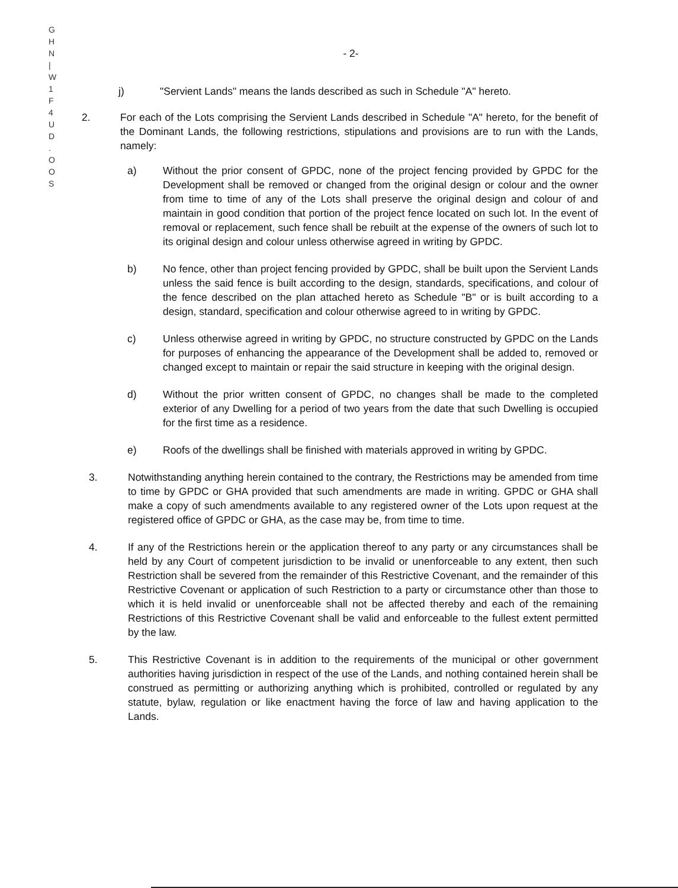G
H
N
|
W
1
F
4
U
D
.
O
O
S
- 2-
j) "Servient Lands" means the lands described as such in Schedule "A" hereto.
2. For each of the Lots comprising the Servient Lands described in Schedule "A" hereto, for the benefit of the Dominant Lands, the following restrictions, stipulations and provisions are to run with the Lands, namely:
a) Without the prior consent of GPDC, none of the project fencing provided by GPDC for the Development shall be removed or changed from the original design or colour and the owner from time to time of any of the Lots shall preserve the original design and colour of and maintain in good condition that portion of the project fence located on such lot. In the event of removal or replacement, such fence shall be rebuilt at the expense of the owners of such lot to its original design and colour unless otherwise agreed in writing by GPDC.
b) No fence, other than project fencing provided by GPDC, shall be built upon the Servient Lands unless the said fence is built according to the design, standards, specifications, and colour of the fence described on the plan attached hereto as Schedule "B" or is built according to a design, standard, specification and colour otherwise agreed to in writing by GPDC.
c) Unless otherwise agreed in writing by GPDC, no structure constructed by GPDC on the Lands for purposes of enhancing the appearance of the Development shall be added to, removed or changed except to maintain or repair the said structure in keeping with the original design.
d) Without the prior written consent of GPDC, no changes shall be made to the completed exterior of any Dwelling for a period of two years from the date that such Dwelling is occupied for the first time as a residence.
e) Roofs of the dwellings shall be finished with materials approved in writing by GPDC.
3. Notwithstanding anything herein contained to the contrary, the Restrictions may be amended from time to time by GPDC or GHA provided that such amendments are made in writing. GPDC or GHA shall make a copy of such amendments available to any registered owner of the Lots upon request at the registered office of GPDC or GHA, as the case may be, from time to time.
4. If any of the Restrictions herein or the application thereof to any party or any circumstances shall be held by any Court of competent jurisdiction to be invalid or unenforceable to any extent, then such Restriction shall be severed from the remainder of this Restrictive Covenant, and the remainder of this Restrictive Covenant or application of such Restriction to a party or circumstance other than those to which it is held invalid or unenforceable shall not be affected thereby and each of the remaining Restrictions of this Restrictive Covenant shall be valid and enforceable to the fullest extent permitted by the law.
5. This Restrictive Covenant is in addition to the requirements of the municipal or other government authorities having jurisdiction in respect of the use of the Lands, and nothing contained herein shall be construed as permitting or authorizing anything which is prohibited, controlled or regulated by any statute, bylaw, regulation or like enactment having the force of law and having application to the Lands.